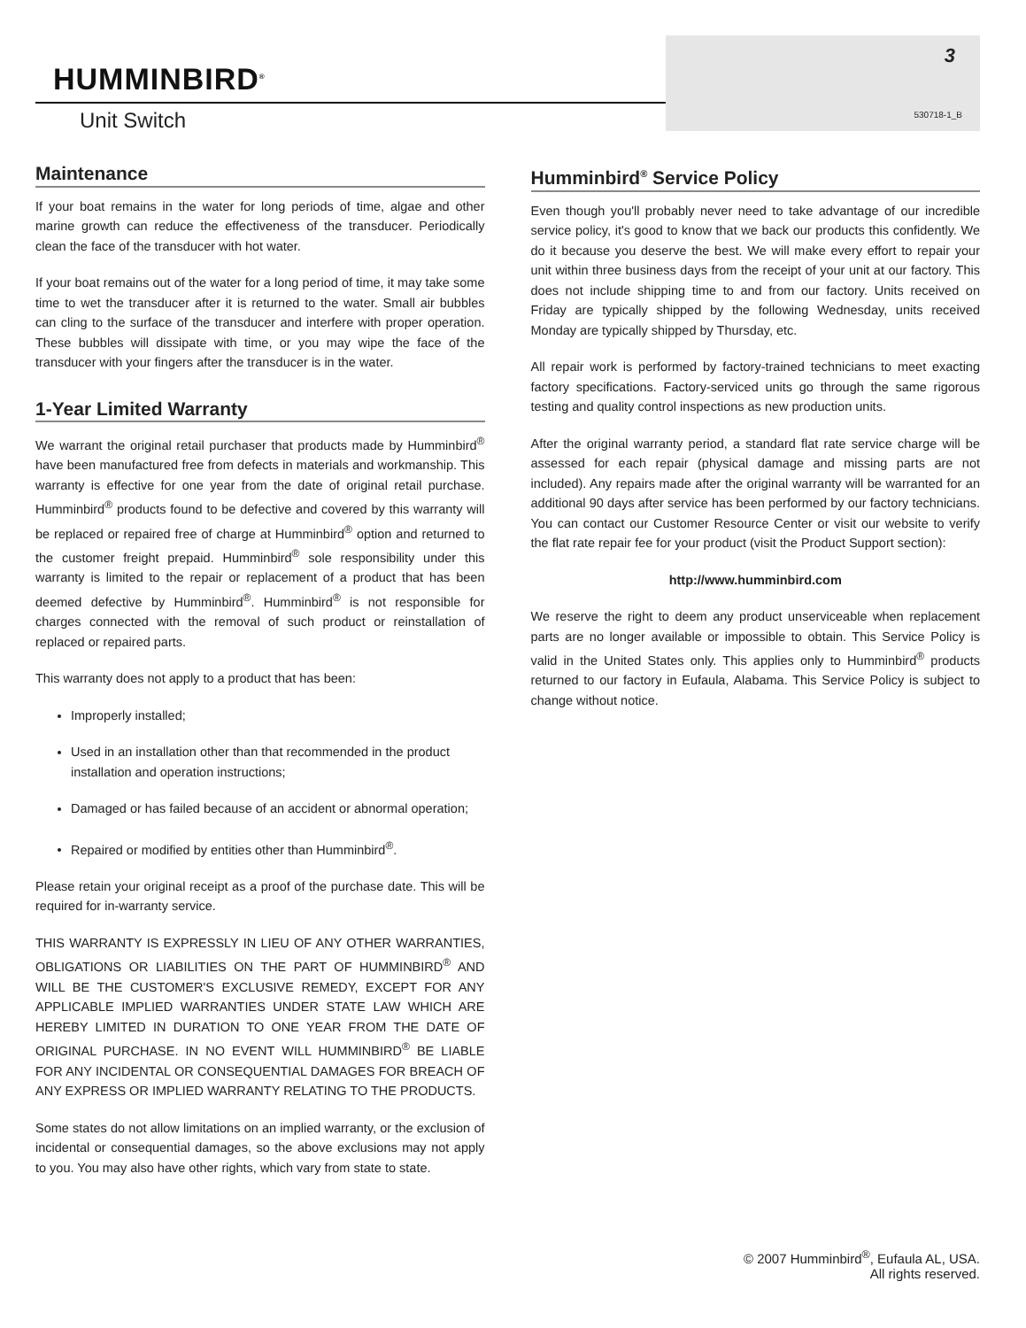HUMMINBIRD<sup>®</sup>
Unit Switch
3
530718-1_B
Maintenance
If your boat remains in the water for long periods of time, algae and other marine growth can reduce the effectiveness of the transducer. Periodically clean the face of the transducer with hot water.
If your boat remains out of the water for a long period of time, it may take some time to wet the transducer after it is returned to the water. Small air bubbles can cling to the surface of the transducer and interfere with proper operation. These bubbles will dissipate with time, or you may wipe the face of the transducer with your fingers after the transducer is in the water.
1-Year Limited Warranty
We warrant the original retail purchaser that products made by Humminbird<sup>®</sup> have been manufactured free from defects in materials and workmanship. This warranty is effective for one year from the date of original retail purchase. Humminbird<sup>®</sup> products found to be defective and covered by this warranty will be replaced or repaired free of charge at Humminbird<sup>®</sup> option and returned to the customer freight prepaid. Humminbird<sup>®</sup> sole responsibility under this warranty is limited to the repair or replacement of a product that has been deemed defective by Humminbird<sup>®</sup>. Humminbird<sup>®</sup> is not responsible for charges connected with the removal of such product or reinstallation of replaced or repaired parts.
This warranty does not apply to a product that has been:
Improperly installed;
Used in an installation other than that recommended in the product installation and operation instructions;
Damaged or has failed because of an accident or abnormal operation;
Repaired or modified by entities other than Humminbird<sup>®</sup>.
Please retain your original receipt as a proof of the purchase date. This will be required for in-warranty service.
THIS WARRANTY IS EXPRESSLY IN LIEU OF ANY OTHER WARRANTIES, OBLIGATIONS OR LIABILITIES ON THE PART OF HUMMINBIRD<sup>®</sup> AND WILL BE THE CUSTOMER'S EXCLUSIVE REMEDY, EXCEPT FOR ANY APPLICABLE IMPLIED WARRANTIES UNDER STATE LAW WHICH ARE HEREBY LIMITED IN DURATION TO ONE YEAR FROM THE DATE OF ORIGINAL PURCHASE. IN NO EVENT WILL HUMMINBIRD<sup>®</sup> BE LIABLE FOR ANY INCIDENTAL OR CONSEQUENTIAL DAMAGES FOR BREACH OF ANY EXPRESS OR IMPLIED WARRANTY RELATING TO THE PRODUCTS.
Some states do not allow limitations on an implied warranty, or the exclusion of incidental or consequential damages, so the above exclusions may not apply to you. You may also have other rights, which vary from state to state.
Humminbird<sup>®</sup> Service Policy
Even though you'll probably never need to take advantage of our incredible service policy, it's good to know that we back our products this confidently. We do it because you deserve the best. We will make every effort to repair your unit within three business days from the receipt of your unit at our factory. This does not include shipping time to and from our factory. Units received on Friday are typically shipped by the following Wednesday, units received Monday are typically shipped by Thursday, etc.
All repair work is performed by factory-trained technicians to meet exacting factory specifications. Factory-serviced units go through the same rigorous testing and quality control inspections as new production units.
After the original warranty period, a standard flat rate service charge will be assessed for each repair (physical damage and missing parts are not included). Any repairs made after the original warranty will be warranted for an additional 90 days after service has been performed by our factory technicians. You can contact our Customer Resource Center or visit our website to verify the flat rate repair fee for your product (visit the Product Support section):
http://www.humminbird.com
We reserve the right to deem any product unserviceable when replacement parts are no longer available or impossible to obtain. This Service Policy is valid in the United States only. This applies only to Humminbird<sup>®</sup> products returned to our factory in Eufaula, Alabama. This Service Policy is subject to change without notice.
© 2007 Humminbird<sup>®</sup>, Eufaula AL, USA.
All rights reserved.